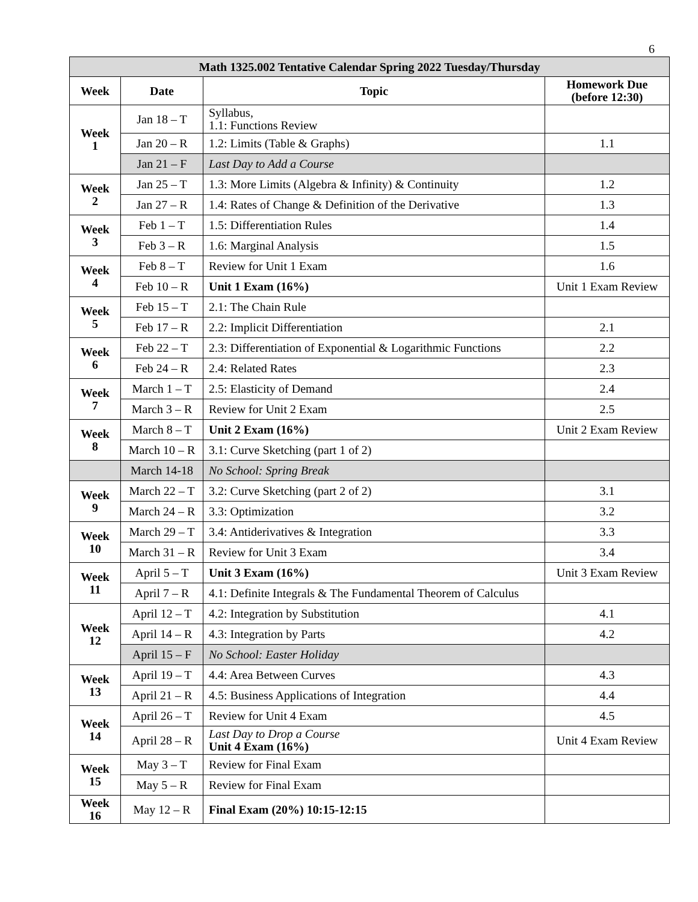6
| Math 1325.002 Tentative Calendar Spring 2022 Tuesday/Thursday | | | |
| --- | --- | --- | --- |
| Week | Date | Topic | Homework Due (before 12:30) |
| Week 1 | Jan 18 – T | Syllabus, 1.1: Functions Review | |
| | Jan 20 – R | 1.2: Limits (Table & Graphs) | 1.1 |
| | Jan 21 – F | Last Day to Add a Course | |
| Week 2 | Jan 25 – T | 1.3: More Limits (Algebra & Infinity) & Continuity | 1.2 |
| | Jan 27 – R | 1.4: Rates of Change & Definition of the Derivative | 1.3 |
| Week 3 | Feb 1 – T | 1.5: Differentiation Rules | 1.4 |
| | Feb 3 – R | 1.6: Marginal Analysis | 1.5 |
| Week 4 | Feb 8 – T | Review for Unit 1 Exam | 1.6 |
| | Feb 10 – R | Unit 1 Exam (16%) | Unit 1 Exam Review |
| Week 5 | Feb 15 – T | 2.1: The Chain Rule | |
| | Feb 17 – R | 2.2: Implicit Differentiation | 2.1 |
| Week 6 | Feb 22 – T | 2.3: Differentiation of Exponential & Logarithmic Functions | 2.2 |
| | Feb 24 – R | 2.4: Related Rates | 2.3 |
| Week 7 | March 1 – T | 2.5: Elasticity of Demand | 2.4 |
| | March 3 – R | Review for Unit 2 Exam | 2.5 |
| Week 8 | March 8 – T | Unit 2 Exam (16%) | Unit 2 Exam Review |
| | March 10 – R | 3.1: Curve Sketching (part 1 of 2) | |
| | March 14-18 | No School: Spring Break | |
| Week 9 | March 22 – T | 3.2: Curve Sketching (part 2 of 2) | 3.1 |
| | March 24 – R | 3.3: Optimization | 3.2 |
| Week 10 | March 29 – T | 3.4: Antiderivatives & Integration | 3.3 |
| | March 31 – R | Review for Unit 3 Exam | 3.4 |
| Week 11 | April 5 – T | Unit 3 Exam (16%) | Unit 3 Exam Review |
| | April 7 – R | 4.1: Definite Integrals & The Fundamental Theorem of Calculus | |
| Week 12 | April 12 – T | 4.2: Integration by Substitution | 4.1 |
| | April 14 – R | 4.3: Integration by Parts | 4.2 |
| | April 15 – F | No School: Easter Holiday | |
| Week 13 | April 19 – T | 4.4: Area Between Curves | 4.3 |
| | April 21 – R | 4.5: Business Applications of Integration | 4.4 |
| Week 14 | April 26 – T | Review for Unit 4 Exam | 4.5 |
| | April 28 – R | Last Day to Drop a Course Unit 4 Exam (16%) | Unit 4 Exam Review |
| Week 15 | May 3 – T | Review for Final Exam | |
| | May 5 – R | Review for Final Exam | |
| Week 16 | May 12 – R | Final Exam (20%) 10:15-12:15 | |